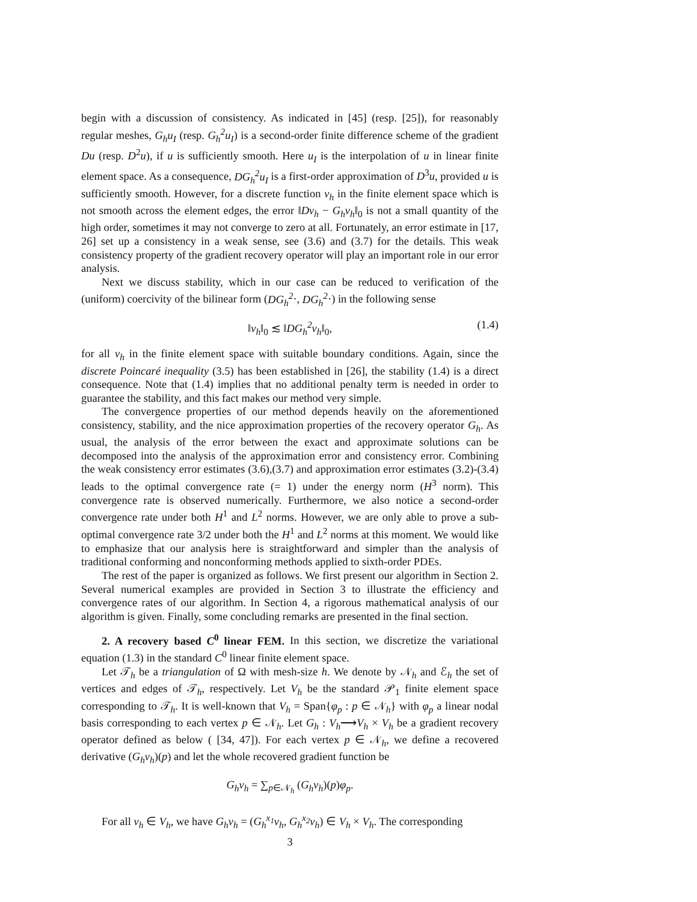begin with a discussion of consistency. As indicated in [45] (resp. [25]), for reasonably regular meshes, G<sub>h</sub>u<sub>I</sub> (resp. G<sub>h</sub><sup>2</sup>u<sub>I</sub>) is a second-order finite difference scheme of the gradient Du (resp. D<sup>2</sup>u), if u is sufficiently smooth. Here u<sub>I</sub> is the interpolation of u in linear finite element space. As a consequence, DG<sub>h</sub><sup>2</sup>u<sub>I</sub> is a first-order approximation of D<sup>3</sup>u, provided u is sufficiently smooth. However, for a discrete function v<sub>h</sub> in the finite element space which is not smooth across the element edges, the error ‖Dv<sub>h</sub> − G<sub>h</sub>v<sub>h</sub>‖<sub>0</sub> is not a small quantity of the high order, sometimes it may not converge to zero at all. Fortunately, an error estimate in [17, 26] set up a consistency in a weak sense, see (3.6) and (3.7) for the details. This weak consistency property of the gradient recovery operator will play an important role in our error analysis.
Next we discuss stability, which in our case can be reduced to verification of the (uniform) coercivity of the bilinear form (DG<sub>h</sub><sup>2</sup>·, DG<sub>h</sub><sup>2</sup>·) in the following sense
‖v<sub>h</sub>‖<sub>0</sub> ≲ ‖DG<sub>h</sub><sup>2</sup>v<sub>h</sub>‖<sub>0</sub>, (1.4)
for all v<sub>h</sub> in the finite element space with suitable boundary conditions. Again, since the discrete Poincaré inequality (3.5) has been established in [26], the stability (1.4) is a direct consequence. Note that (1.4) implies that no additional penalty term is needed in order to guarantee the stability, and this fact makes our method very simple.
The convergence properties of our method depends heavily on the aforementioned consistency, stability, and the nice approximation properties of the recovery operator G<sub>h</sub>. As usual, the analysis of the error between the exact and approximate solutions can be decomposed into the analysis of the approximation error and consistency error. Combining the weak consistency error estimates (3.6),(3.7) and approximation error estimates (3.2)-(3.4) leads to the optimal convergence rate (= 1) under the energy norm (H<sup>3</sup> norm). This convergence rate is observed numerically. Furthermore, we also notice a second-order convergence rate under both H<sup>1</sup> and L<sup>2</sup> norms. However, we are only able to prove a sub-optimal convergence rate 3/2 under both the H<sup>1</sup> and L<sup>2</sup> norms at this moment. We would like to emphasize that our analysis here is straightforward and simpler than the analysis of traditional conforming and nonconforming methods applied to sixth-order PDEs.
The rest of the paper is organized as follows. We first present our algorithm in Section 2. Several numerical examples are provided in Section 3 to illustrate the efficiency and convergence rates of our algorithm. In Section 4, a rigorous mathematical analysis of our algorithm is given. Finally, some concluding remarks are presented in the final section.
2. A recovery based C<sup>0</sup> linear FEM. In this section, we discretize the variational equation (1.3) in the standard C<sup>0</sup> linear finite element space.
Let 𝒯<sub>h</sub> be a triangulation of Ω with mesh-size h. We denote by 𝒩<sub>h</sub> and ℰ<sub>h</sub> the set of vertices and edges of 𝒯<sub>h</sub>, respectively. Let V<sub>h</sub> be the standard 𝒫<sub>1</sub> finite element space corresponding to 𝒯<sub>h</sub>. It is well-known that V<sub>h</sub> = Span{φ<sub>p</sub> : p ∈ 𝒩<sub>h</sub>} with φ<sub>p</sub> a linear nodal basis corresponding to each vertex p ∈ 𝒩<sub>h</sub>. Let G<sub>h</sub> : V<sub>h</sub>⟶V<sub>h</sub> × V<sub>h</sub> be a gradient recovery operator defined as below ( [34, 47]). For each vertex p ∈ 𝒩<sub>h</sub>, we define a recovered derivative (G<sub>h</sub>v<sub>h</sub>)(p) and let the whole recovered gradient function be
G<sub>h</sub>v<sub>h</sub> = ∑<sub>p∈𝒩<sub>h</sub></sub> (G<sub>h</sub>v<sub>h</sub>)(p)φ<sub>p</sub>.
For all v<sub>h</sub> ∈ V<sub>h</sub>, we have G<sub>h</sub>v<sub>h</sub> = (G<sub>h</sub><sup>x<sub>1</sub></sup>v<sub>h</sub>, G<sub>h</sub><sup>x<sub>2</sub></sup>v<sub>h</sub>) ∈ V<sub>h</sub> × V<sub>h</sub>. The corresponding
3